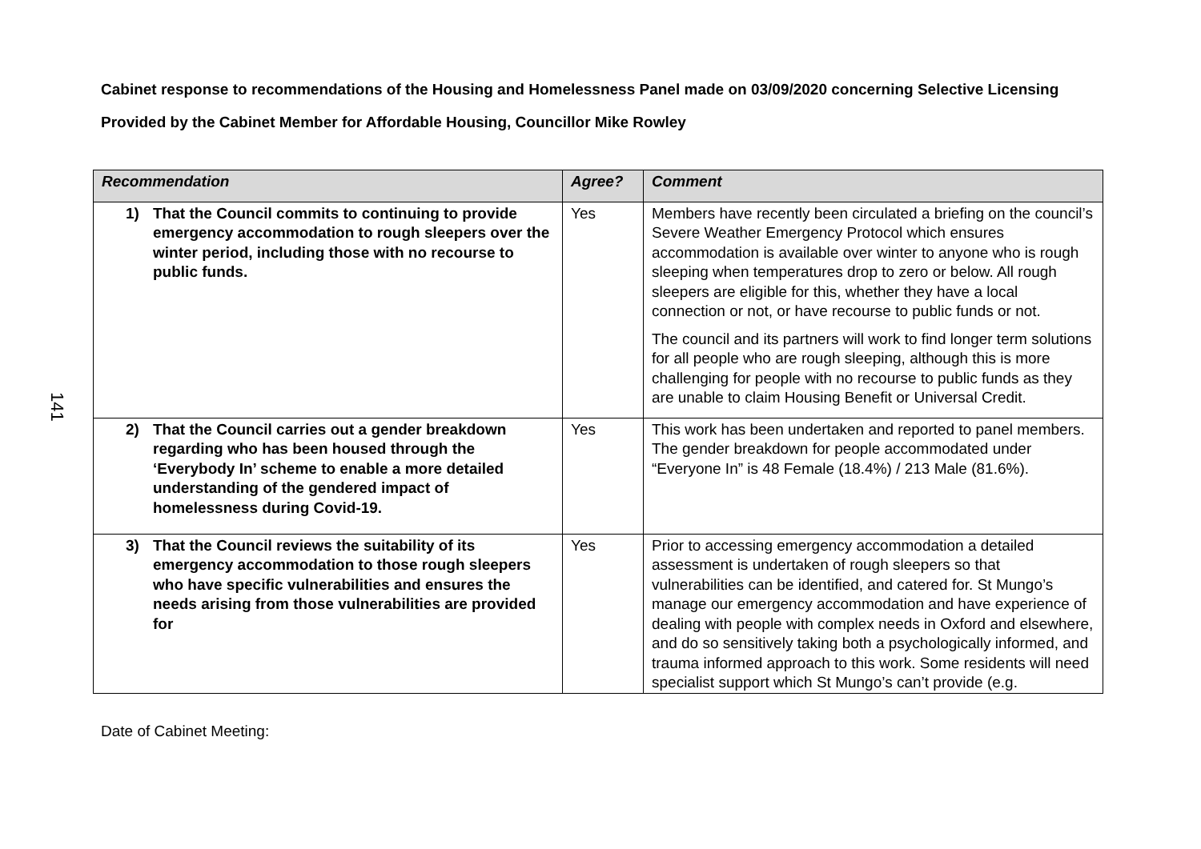141
Cabinet response to recommendations of the Housing and Homelessness Panel made on 03/09/2020 concerning Selective Licensing
Provided by the Cabinet Member for Affordable Housing, Councillor Mike Rowley
| Recommendation | Agree? | Comment |
| --- | --- | --- |
| 1) That the Council commits to continuing to provide emergency accommodation to rough sleepers over the winter period, including those with no recourse to public funds. | Yes | Members have recently been circulated a briefing on the council’s Severe Weather Emergency Protocol which ensures accommodation is available over winter to anyone who is rough sleeping when temperatures drop to zero or below. All rough sleepers are eligible for this, whether they have a local connection or not, or have recourse to public funds or not. The council and its partners will work to find longer term solutions for all people who are rough sleeping, although this is more challenging for people with no recourse to public funds as they are unable to claim Housing Benefit or Universal Credit. |
| 2) That the Council carries out a gender breakdown regarding who has been housed through the ‘Everybody In’ scheme to enable a more detailed understanding of the gendered impact of homelessness during Covid-19. | Yes | This work has been undertaken and reported to panel members. The gender breakdown for people accommodated under “Everyone In” is 48 Female (18.4%) / 213 Male (81.6%). |
| 3) That the Council reviews the suitability of its emergency accommodation to those rough sleepers who have specific vulnerabilities and ensures the needs arising from those vulnerabilities are provided for | Yes | Prior to accessing emergency accommodation a detailed assessment is undertaken of rough sleepers so that vulnerabilities can be identified, and catered for. St Mungo’s manage our emergency accommodation and have experience of dealing with people with complex needs in Oxford and elsewhere, and do so sensitively taking both a psychologically informed, and trauma informed approach to this work. Some residents will need specialist support which St Mungo’s can’t provide (e.g. |
Date of Cabinet Meeting: